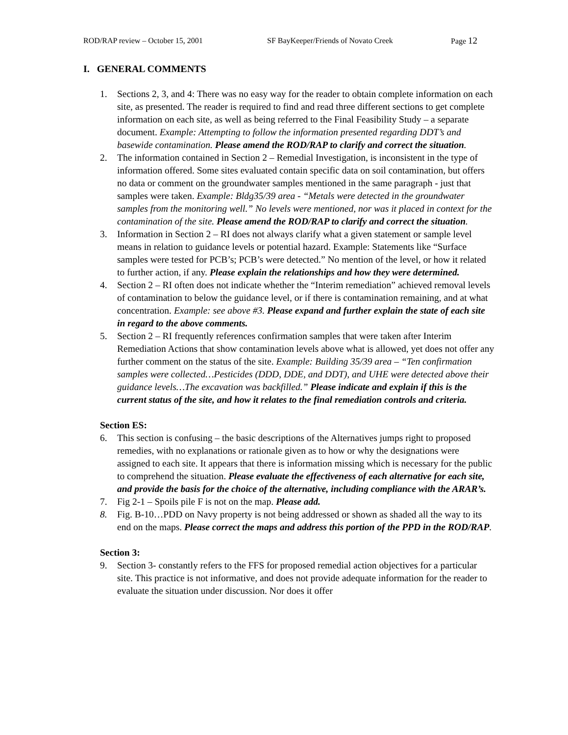ROD/RAP review – October 15, 2001 SF BayKeeper/Friends of Novato Creek Page 12
I. GENERAL COMMENTS
1. Sections 2, 3, and 4: There was no easy way for the reader to obtain complete information on each site, as presented. The reader is required to find and read three different sections to get complete information on each site, as well as being referred to the Final Feasibility Study – a separate document. Example: Attempting to follow the information presented regarding DDT’s and basewide contamination. Please amend the ROD/RAP to clarify and correct the situation.
2. The information contained in Section 2 – Remedial Investigation, is inconsistent in the type of information offered. Some sites evaluated contain specific data on soil contamination, but offers no data or comment on the groundwater samples mentioned in the same paragraph - just that samples were taken. Example: Bldg35/39 area - “Metals were detected in the groundwater samples from the monitoring well.” No levels were mentioned, nor was it placed in context for the contamination of the site. Please amend the ROD/RAP to clarify and correct the situation.
3. Information in Section 2 – RI does not always clarify what a given statement or sample level means in relation to guidance levels or potential hazard. Example: Statements like “Surface samples were tested for PCB’s; PCB’s were detected.” No mention of the level, or how it related to further action, if any. Please explain the relationships and how they were determined.
4. Section 2 – RI often does not indicate whether the “Interim remediation” achieved removal levels of contamination to below the guidance level, or if there is contamination remaining, and at what concentration. Example: see above #3. Please expand and further explain the state of each site in regard to the above comments.
5. Section 2 – RI frequently references confirmation samples that were taken after Interim Remediation Actions that show contamination levels above what is allowed, yet does not offer any further comment on the status of the site. Example: Building 35/39 area – “Ten confirmation samples were collected…Pesticides (DDD, DDE, and DDT), and UHE were detected above their guidance levels…The excavation was backfilled.” Please indicate and explain if this is the current status of the site, and how it relates to the final remediation controls and criteria.
Section ES:
6. This section is confusing – the basic descriptions of the Alternatives jumps right to proposed remedies, with no explanations or rationale given as to how or why the designations were assigned to each site. It appears that there is information missing which is necessary for the public to comprehend the situation. Please evaluate the effectiveness of each alternative for each site, and provide the basis for the choice of the alternative, including compliance with the ARAR’s.
7. Fig 2-1 – Spoils pile F is not on the map. Please add.
8. Fig. B-10…PDD on Navy property is not being addressed or shown as shaded all the way to its end on the maps. Please correct the maps and address this portion of the PPD in the ROD/RAP.
Section 3:
9. Section 3- constantly refers to the FFS for proposed remedial action objectives for a particular site. This practice is not informative, and does not provide adequate information for the reader to evaluate the situation under discussion. Nor does it offer